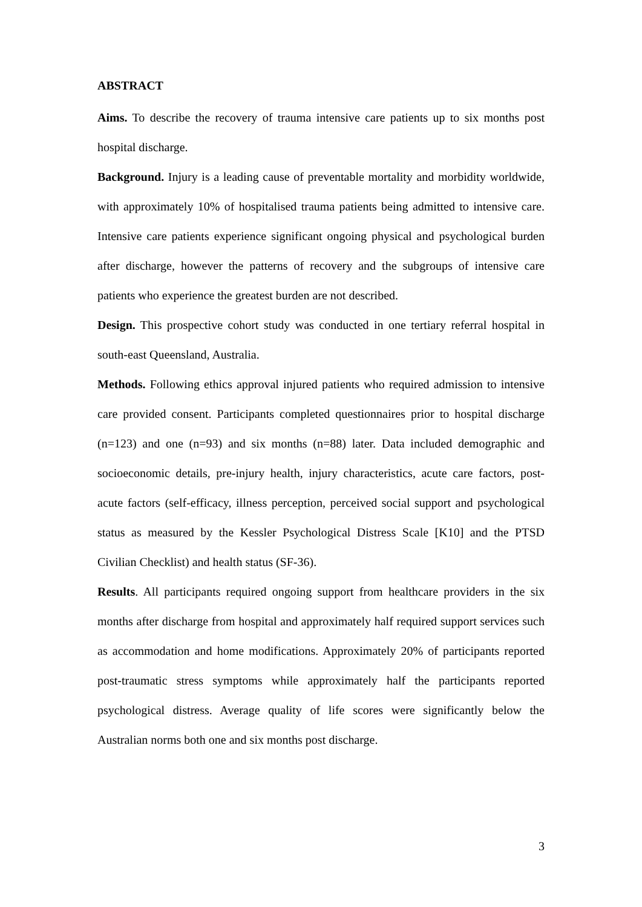ABSTRACT
Aims. To describe the recovery of trauma intensive care patients up to six months post hospital discharge.
Background. Injury is a leading cause of preventable mortality and morbidity worldwide, with approximately 10% of hospitalised trauma patients being admitted to intensive care. Intensive care patients experience significant ongoing physical and psychological burden after discharge, however the patterns of recovery and the subgroups of intensive care patients who experience the greatest burden are not described.
Design. This prospective cohort study was conducted in one tertiary referral hospital in south-east Queensland, Australia.
Methods. Following ethics approval injured patients who required admission to intensive care provided consent. Participants completed questionnaires prior to hospital discharge (n=123) and one (n=93) and six months (n=88) later. Data included demographic and socioeconomic details, pre-injury health, injury characteristics, acute care factors, post-acute factors (self-efficacy, illness perception, perceived social support and psychological status as measured by the Kessler Psychological Distress Scale [K10] and the PTSD Civilian Checklist) and health status (SF-36).
Results. All participants required ongoing support from healthcare providers in the six months after discharge from hospital and approximately half required support services such as accommodation and home modifications. Approximately 20% of participants reported post-traumatic stress symptoms while approximately half the participants reported psychological distress. Average quality of life scores were significantly below the Australian norms both one and six months post discharge.
3